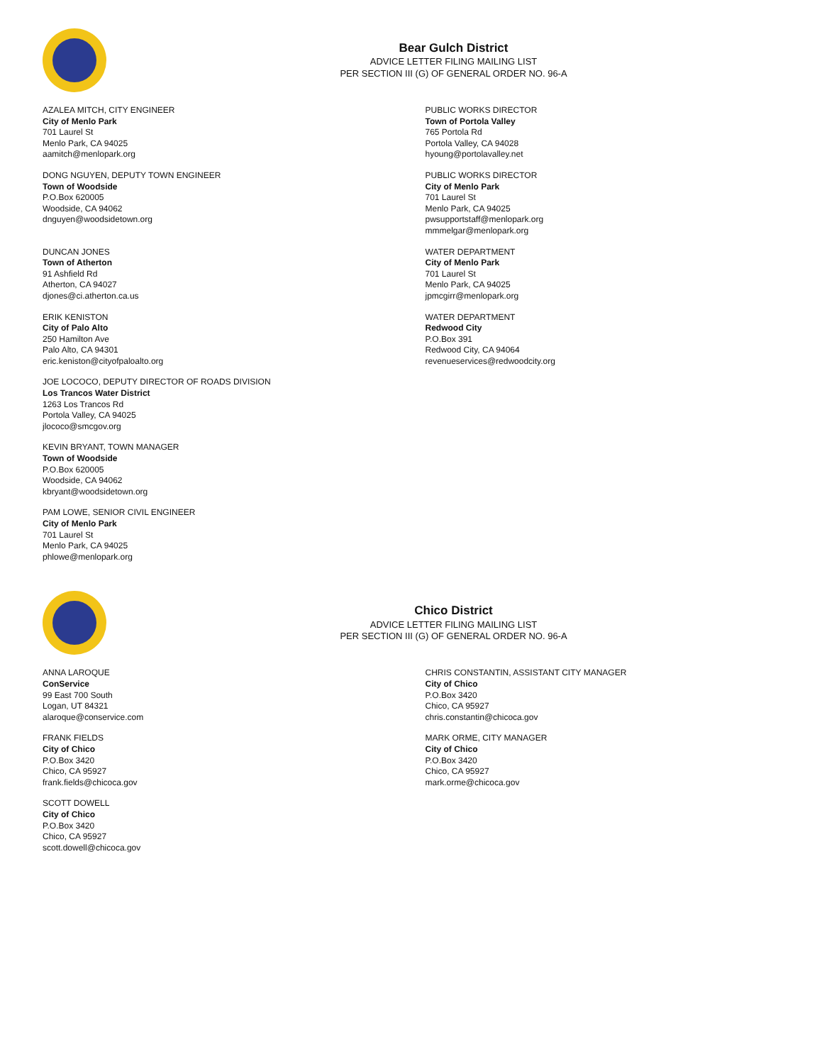Bear Gulch District
ADVICE LETTER FILING MAILING LIST
PER SECTION III (G) OF GENERAL ORDER NO. 96-A
AZALEA MITCH, CITY ENGINEER
City of Menlo Park
701 Laurel St
Menlo Park, CA 94025
aamitch@menlopark.org
PUBLIC WORKS DIRECTOR
Town of Portola Valley
765 Portola Rd
Portola Valley, CA 94028
hyoung@portolavalley.net
DONG NGUYEN, DEPUTY TOWN ENGINEER
Town of Woodside
P.O.Box 620005
Woodside, CA 94062
dnguyen@woodsidetown.org
PUBLIC WORKS DIRECTOR
City of Menlo Park
701 Laurel St
Menlo Park, CA 94025
pwsupportstaff@menlopark.org
mmmelgar@menlopark.org
DUNCAN JONES
Town of Atherton
91 Ashfield Rd
Atherton, CA 94027
djones@ci.atherton.ca.us
WATER DEPARTMENT
City of Menlo Park
701 Laurel St
Menlo Park, CA 94025
jpmcgirr@menlopark.org
ERIK KENISTON
City of Palo Alto
250 Hamilton Ave
Palo Alto, CA 94301
eric.keniston@cityofpaloalto.org
WATER DEPARTMENT
Redwood City
P.O.Box 391
Redwood City, CA 94064
revenueservices@redwoodcity.org
JOE LOCOCO, DEPUTY DIRECTOR OF ROADS DIVISION
Los Trancos Water District
1263 Los Trancos Rd
Portola Valley, CA 94025
jlococo@smcgov.org
KEVIN BRYANT, TOWN MANAGER
Town of Woodside
P.O.Box 620005
Woodside, CA 94062
kbryant@woodsidetown.org
PAM LOWE, SENIOR CIVIL ENGINEER
City of Menlo Park
701 Laurel St
Menlo Park, CA 94025
phlowe@menlopark.org
Chico District
ADVICE LETTER FILING MAILING LIST
PER SECTION III (G) OF GENERAL ORDER NO. 96-A
ANNA LAROQUE
ConService
99 East 700 South
Logan, UT 84321
alaroque@conservice.com
CHRIS CONSTANTIN, ASSISTANT CITY MANAGER
City of Chico
P.O.Box 3420
Chico, CA 95927
chris.constantin@chicoca.gov
FRANK FIELDS
City of Chico
P.O.Box 3420
Chico, CA 95927
frank.fields@chicoca.gov
MARK ORME, CITY MANAGER
City of Chico
P.O.Box 3420
Chico, CA 95927
mark.orme@chicoca.gov
SCOTT DOWELL
City of Chico
P.O.Box 3420
Chico, CA 95927
scott.dowell@chicoca.gov